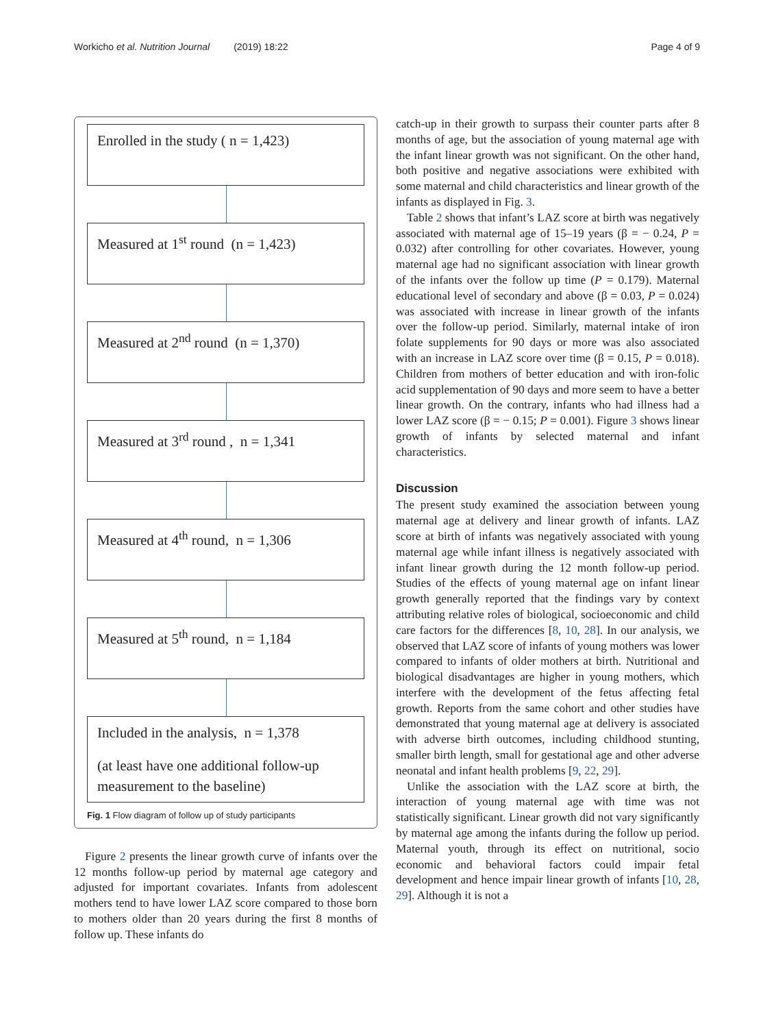Workicho et al. Nutrition Journal (2019) 18:22 Page 4 of 9
Enrolled in the study ( n = 1,423)
Measured at 1<sup>st</sup> round (n = 1,423)
Measured at 2<sup>nd</sup> round (n = 1,370)
Measured at 3<sup>rd</sup> round , n = 1,341
Measured at 4<sup>th</sup> round, n = 1,306
Measured at 5<sup>th</sup> round, n = 1,184
Included in the analysis, n = 1,378
(at least have one additional follow-up measurement to the baseline)
Fig. 1 Flow diagram of follow up of study participants
Figure 2 presents the linear growth curve of infants over the 12 months follow-up period by maternal age category and adjusted for important covariates. Infants from adolescent mothers tend to have lower LAZ score compared to those born to mothers older than 20 years during the first 8 months of follow up. These infants do
catch-up in their growth to surpass their counter parts after 8 months of age, but the association of young maternal age with the infant linear growth was not significant. On the other hand, both positive and negative associations were exhibited with some maternal and child characteristics and linear growth of the infants as displayed in Fig. 3.
Table 2 shows that infant’s LAZ score at birth was negatively associated with maternal age of 15–19 years (β = − 0.24, P = 0.032) after controlling for other covariates. However, young maternal age had no significant association with linear growth of the infants over the follow up time (P = 0.179). Maternal educational level of secondary and above (β = 0.03, P = 0.024) was associated with increase in linear growth of the infants over the follow-up period. Similarly, maternal intake of iron folate supplements for 90 days or more was also associated with an increase in LAZ score over time (β = 0.15, P = 0.018). Children from mothers of better education and with iron-folic acid supplementation of 90 days and more seem to have a better linear growth. On the contrary, infants who had illness had a lower LAZ score (β = − 0.15; P = 0.001). Figure 3 shows linear growth of infants by selected maternal and infant characteristics.
Discussion
The present study examined the association between young maternal age at delivery and linear growth of infants. LAZ score at birth of infants was negatively associated with young maternal age while infant illness is negatively associated with infant linear growth during the 12 month follow-up period. Studies of the effects of young maternal age on infant linear growth generally reported that the findings vary by context attributing relative roles of biological, socioeconomic and child care factors for the differences [8, 10, 28]. In our analysis, we observed that LAZ score of infants of young mothers was lower compared to infants of older mothers at birth. Nutritional and biological disadvantages are higher in young mothers, which interfere with the development of the fetus affecting fetal growth. Reports from the same cohort and other studies have demonstrated that young maternal age at delivery is associated with adverse birth outcomes, including childhood stunting, smaller birth length, small for gestational age and other adverse neonatal and infant health problems [9, 22, 29].
Unlike the association with the LAZ score at birth, the interaction of young maternal age with time was not statistically significant. Linear growth did not vary significantly by maternal age among the infants during the follow up period. Maternal youth, through its effect on nutritional, socio economic and behavioral factors could impair fetal development and hence impair linear growth of infants [10, 28, 29]. Although it is not a